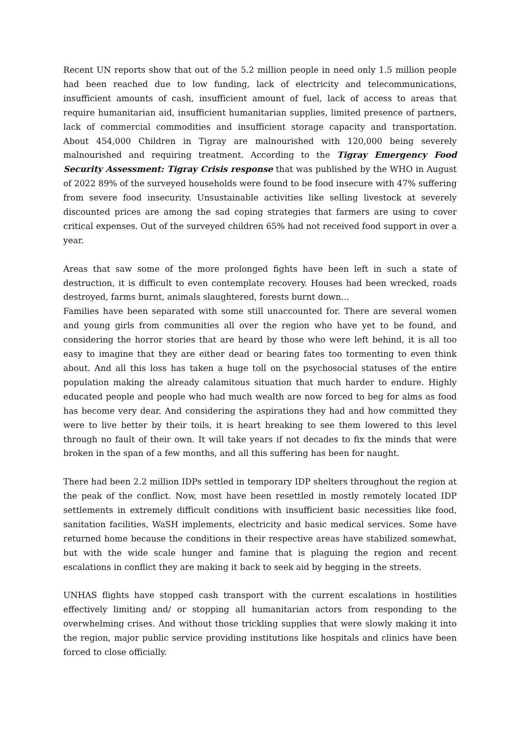Recent UN reports show that out of the 5.2 million people in need only 1.5 million people had been reached due to low funding, lack of electricity and telecommunications, insufficient amounts of cash, insufficient amount of fuel, lack of access to areas that require humanitarian aid, insufficient humanitarian supplies, limited presence of partners, lack of commercial commodities and insufficient storage capacity and transportation. About 454,000 Children in Tigray are malnourished with 120,000 being severely malnourished and requiring treatment. According to the Tigray Emergency Food Security Assessment: Tigray Crisis response that was published by the WHO in August of 2022 89% of the surveyed households were found to be food insecure with 47% suffering from severe food insecurity. Unsustainable activities like selling livestock at severely discounted prices are among the sad coping strategies that farmers are using to cover critical expenses. Out of the surveyed children 65% had not received food support in over a year.
Areas that saw some of the more prolonged fights have been left in such a state of destruction, it is difficult to even contemplate recovery. Houses had been wrecked, roads destroyed, farms burnt, animals slaughtered, forests burnt down…
Families have been separated with some still unaccounted for. There are several women and young girls from communities all over the region who have yet to be found, and considering the horror stories that are heard by those who were left behind, it is all too easy to imagine that they are either dead or bearing fates too tormenting to even think about. And all this loss has taken a huge toll on the psychosocial statuses of the entire population making the already calamitous situation that much harder to endure. Highly educated people and people who had much wealth are now forced to beg for alms as food has become very dear. And considering the aspirations they had and how committed they were to live better by their toils, it is heart breaking to see them lowered to this level through no fault of their own. It will take years if not decades to fix the minds that were broken in the span of a few months, and all this suffering has been for naught.
There had been 2.2 million IDPs settled in temporary IDP shelters throughout the region at the peak of the conflict. Now, most have been resettled in mostly remotely located IDP settlements in extremely difficult conditions with insufficient basic necessities like food, sanitation facilities, WaSH implements, electricity and basic medical services. Some have returned home because the conditions in their respective areas have stabilized somewhat, but with the wide scale hunger and famine that is plaguing the region and recent escalations in conflict they are making it back to seek aid by begging in the streets.
UNHAS flights have stopped cash transport with the current escalations in hostilities effectively limiting and/ or stopping all humanitarian actors from responding to the overwhelming crises. And without those trickling supplies that were slowly making it into the region, major public service providing institutions like hospitals and clinics have been forced to close officially.